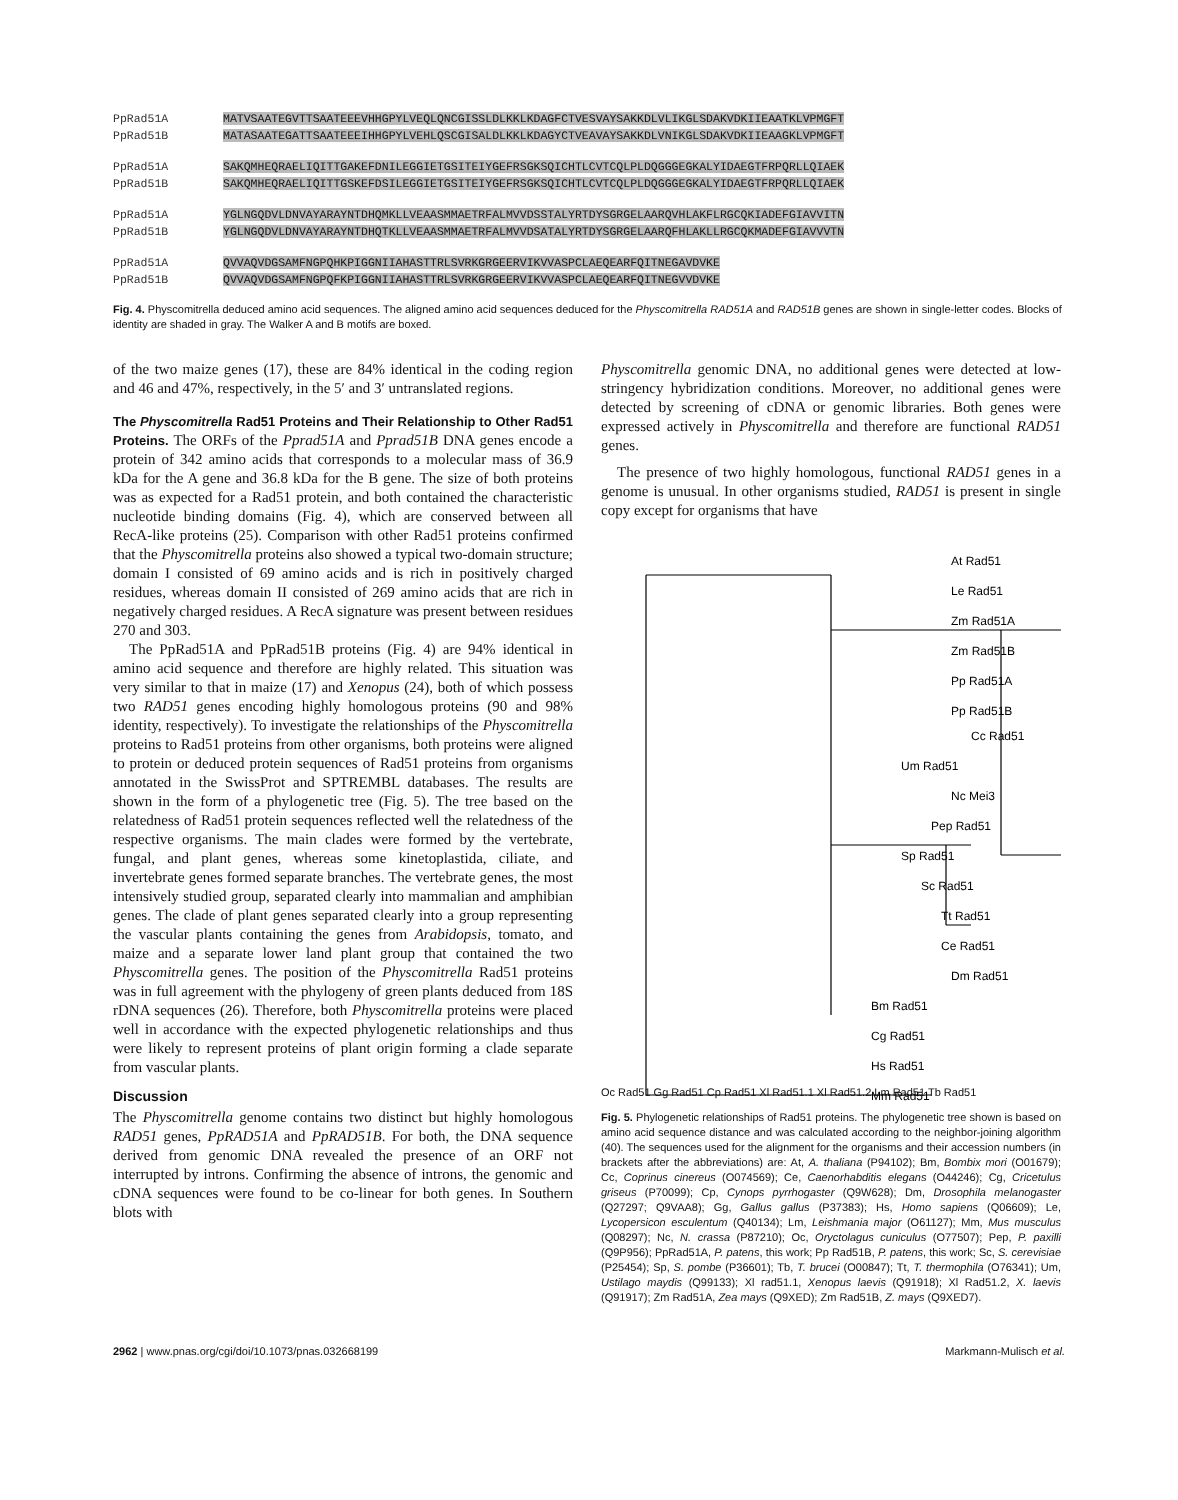PpRad51A
PpRad51B
MATVSAATEGVTTSAATEEEVHHGPYLVEQLQNCGISSLDLKKLKDAGFCTVESVAYSAKKDLVLIKGLSDAKVDKIIEAATKLVPMGFT
MATASAATEGATTSAATEEEIHHGPYLVEHLQSCGISALDLKKLKDAGYCTVEAVAYSAKKDLVNIKGLSDAKVDKIIEAAGKLVPMGFT
PpRad51A
PpRad51B
SAKQMHEQRAELIQITTGAKEFDNILEGGIETGSITEIYGEFRSGKSQICHTLCVTCQLPLDQGGGEGKALYIDAEGTFRPQRLLQIAEK
SAKQMHEQRAELIQITTGSKEFDSILEGGIETGSITEIYGEFRSGKSQICHTLCVTCQLPLDQGGGEGKALYIDAEGTFRPQRLLQIAEK
PpRad51A
PpRad51B
YGLNGQDVLDNVAYARAYNTDHQMKLLVEAASMMAETRFALMVVDSSTALYRTDYSGRGELAARQVHLAKFLRGCQKIADEFGIAVVITN
YGLNGQDVLDNVAYARAYNTDHQTKLLVEAASMMAETRFALMVVDSATALYRTDYSGRGELAARQFHLAKLLRGCQKMADEFGIAVVVTN
PpRad51A
PpRad51B
QVVAQVDGSAMFNGPQHKPIGGNIIAHASTTRLSVRKGRGEERVIKVVASPCLAEQEARFQITNEGAVDVKE
QVVAQVDGSAMFNGPQFKPIGGNIIAHASTTRLSVRKGRGEERVIKVVASPCLAEQEARFQITNEGVVDVKE
Fig. 4. Physcomitrella deduced amino acid sequences. The aligned amino acid sequences deduced for the Physcomitrella RAD51A and RAD51B genes are shown in single-letter codes. Blocks of identity are shaded in gray. The Walker A and B motifs are boxed.
of the two maize genes (17), these are 84% identical in the coding region and 46 and 47%, respectively, in the 5′ and 3′ untranslated regions.
The Physcomitrella Rad51 Proteins and Their Relationship to Other Rad51 Proteins. The ORFs of the Pprad51A and Pprad51B DNA genes encode a protein of 342 amino acids that corresponds to a molecular mass of 36.9 kDa for the A gene and 36.8 kDa for the B gene. The size of both proteins was as expected for a Rad51 protein, and both contained the characteristic nucleotide binding domains (Fig. 4), which are conserved between all RecA-like proteins (25). Comparison with other Rad51 proteins confirmed that the Physcomitrella proteins also showed a typical two-domain structure; domain I consisted of 69 amino acids and is rich in positively charged residues, whereas domain II consisted of 269 amino acids that are rich in negatively charged residues. A RecA signature was present between residues 270 and 303.
The PpRad51A and PpRad51B proteins (Fig. 4) are 94% identical in amino acid sequence and therefore are highly related. This situation was very similar to that in maize (17) and Xenopus (24), both of which possess two RAD51 genes encoding highly homologous proteins (90 and 98% identity, respectively). To investigate the relationships of the Physcomitrella proteins to Rad51 proteins from other organisms, both proteins were aligned to protein or deduced protein sequences of Rad51 proteins from organisms annotated in the SwissProt and SPTREMBL databases. The results are shown in the form of a phylogenetic tree (Fig. 5). The tree based on the relatedness of Rad51 protein sequences reflected well the relatedness of the respective organisms. The main clades were formed by the vertebrate, fungal, and plant genes, whereas some kinetoplastida, ciliate, and invertebrate genes formed separate branches. The vertebrate genes, the most intensively studied group, separated clearly into mammalian and amphibian genes. The clade of plant genes separated clearly into a group representing the vascular plants containing the genes from Arabidopsis, tomato, and maize and a separate lower land plant group that contained the two Physcomitrella genes. The position of the Physcomitrella Rad51 proteins was in full agreement with the phylogeny of green plants deduced from 18S rDNA sequences (26). Therefore, both Physcomitrella proteins were placed well in accordance with the expected phylogenetic relationships and thus were likely to represent proteins of plant origin forming a clade separate from vascular plants.
Discussion
The Physcomitrella genome contains two distinct but highly homologous RAD51 genes, PpRAD51A and PpRAD51B. For both, the DNA sequence derived from genomic DNA revealed the presence of an ORF not interrupted by introns. Confirming the absence of introns, the genomic and cDNA sequences were found to be co-linear for both genes. In Southern blots with
Physcomitrella genomic DNA, no additional genes were detected at low-stringency hybridization conditions. Moreover, no additional genes were detected by screening of cDNA or genomic libraries. Both genes were expressed actively in Physcomitrella and therefore are functional RAD51 genes.
The presence of two highly homologous, functional RAD51 genes in a genome is unusual. In other organisms studied, RAD51 is present in single copy except for organisms that have
At Rad51
Le Rad51
Zm Rad51A
Zm Rad51B
Pp Rad51A
Pp Rad51B
Cc Rad51
Um Rad51
Nc Mei3
Pep Rad51
Sp Rad51
Sc Rad51
Tt Rad51
Ce Rad51
Dm Rad51
Bm Rad51
Cg Rad51
Hs Rad51
Mm Rad51
Oc Rad51 Gg Rad51 Cp Rad51 Xl Rad51.1 Xl Rad51.2 Lm Rad51 Tb Rad51
Fig. 5. Phylogenetic relationships of Rad51 proteins. The phylogenetic tree shown is based on amino acid sequence distance and was calculated according to the neighbor-joining algorithm (40). The sequences used for the alignment for the organisms and their accession numbers (in brackets after the abbreviations) are: At, A. thaliana (P94102); Bm, Bombix mori (O01679); Cc, Coprinus cinereus (O074569); Ce, Caenorhabditis elegans (O44246); Cg, Cricetulus griseus (P70099); Cp, Cynops pyrrhogaster (Q9W628); Dm, Drosophila melanogaster (Q27297; Q9VAA8); Gg, Gallus gallus (P37383); Hs, Homo sapiens (Q06609); Le, Lycopersicon esculentum (Q40134); Lm, Leishmania major (O61127); Mm, Mus musculus (Q08297); Nc, N. crassa (P87210); Oc, Oryctolagus cuniculus (O77507); Pep, P. paxilli (Q9P956); PpRad51A, P. patens, this work; Pp Rad51B, P. patens, this work; Sc, S. cerevisiae (P25454); Sp, S. pombe (P36601); Tb, T. brucei (O00847); Tt, T. thermophila (O76341); Um, Ustilago maydis (Q99133); Xl rad51.1, Xenopus laevis (Q91918); Xl Rad51.2, X. laevis (Q91917); Zm Rad51A, Zea mays (Q9XED); Zm Rad51B, Z. mays (Q9XED7).
2962 | www.pnas.org/cgi/doi/10.1073/pnas.032668199 Markmann-Mulisch et al.